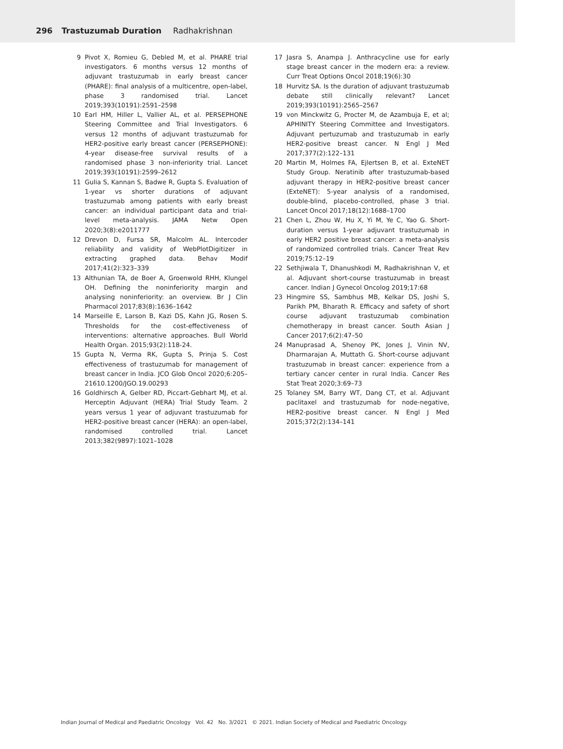296 Trastuzumab Duration Radhakrishnan
9 Pivot X, Romieu G, Debled M, et al. PHARE trial investigators. 6 months versus 12 months of adjuvant trastuzumab in early breast cancer (PHARE): final analysis of a multicentre, open-label, phase 3 randomised trial. Lancet 2019;393(10191):2591–2598
10 Earl HM, Hiller L, Vallier AL, et al. PERSEPHONE Steering Committee and Trial Investigators. 6 versus 12 months of adjuvant trastuzumab for HER2-positive early breast cancer (PERSEPHONE): 4-year disease-free survival results of a randomised phase 3 non-inferiority trial. Lancet 2019;393(10191):2599–2612
11 Gulia S, Kannan S, Badwe R, Gupta S. Evaluation of 1-year vs shorter durations of adjuvant trastuzumab among patients with early breast cancer: an individual participant data and trial-level meta-analysis. JAMA Netw Open 2020;3(8):e2011777
12 Drevon D, Fursa SR, Malcolm AL. Intercoder reliability and validity of WebPlotDigitizer in extracting graphed data. Behav Modif 2017;41(2):323–339
13 Althunian TA, de Boer A, Groenwold RHH, Klungel OH. Defining the noninferiority margin and analysing noninferiority: an overview. Br J Clin Pharmacol 2017;83(8):1636–1642
14 Marseille E, Larson B, Kazi DS, Kahn JG, Rosen S. Thresholds for the cost-effectiveness of interventions: alternative approaches. Bull World Health Organ. 2015;93(2):118-24.
15 Gupta N, Verma RK, Gupta S, Prinja S. Cost effectiveness of trastuzumab for management of breast cancer in India. JCO Glob Oncol 2020;6:205–21610.1200/JGO.19.00293
16 Goldhirsch A, Gelber RD, Piccart-Gebhart MJ, et al. Herceptin Adjuvant (HERA) Trial Study Team. 2 years versus 1 year of adjuvant trastuzumab for HER2-positive breast cancer (HERA): an open-label, randomised controlled trial. Lancet 2013;382(9897):1021–1028
17 Jasra S, Anampa J. Anthracycline use for early stage breast cancer in the modern era: a review. Curr Treat Options Oncol 2018;19(6):30
18 Hurvitz SA. Is the duration of adjuvant trastuzumab debate still clinically relevant? Lancet 2019;393(10191):2565–2567
19 von Minckwitz G, Procter M, de Azambuja E, et al; APHINITY Steering Committee and Investigators. Adjuvant pertuzumab and trastuzumab in early HER2-positive breast cancer. N Engl J Med 2017;377(2):122–131
20 Martin M, Holmes FA, Ejlertsen B, et al. ExteNET Study Group. Neratinib after trastuzumab-based adjuvant therapy in HER2-positive breast cancer (ExteNET): 5-year analysis of a randomised, double-blind, placebo-controlled, phase 3 trial. Lancet Oncol 2017;18(12):1688–1700
21 Chen L, Zhou W, Hu X, Yi M, Ye C, Yao G. Short-duration versus 1-year adjuvant trastuzumab in early HER2 positive breast cancer: a meta-analysis of randomized controlled trials. Cancer Treat Rev 2019;75:12–19
22 Sethjiwala T, Dhanushkodi M, Radhakrishnan V, et al. Adjuvant short-course trastuzumab in breast cancer. Indian J Gynecol Oncolog 2019;17:68
23 Hingmire SS, Sambhus MB, Kelkar DS, Joshi S, Parikh PM, Bharath R. Efficacy and safety of short course adjuvant trastuzumab combination chemotherapy in breast cancer. South Asian J Cancer 2017;6(2):47–50
24 Manuprasad A, Shenoy PK, Jones J, Vinin NV, Dharmarajan A, Muttath G. Short-course adjuvant trastuzumab in breast cancer: experience from a tertiary cancer center in rural India. Cancer Res Stat Treat 2020;3:69–73
25 Tolaney SM, Barry WT, Dang CT, et al. Adjuvant paclitaxel and trastuzumab for node-negative, HER2-positive breast cancer. N Engl J Med 2015;372(2):134–141
Indian Journal of Medical and Paediatric Oncology Vol. 42 No. 3/2021 © 2021. Indian Society of Medical and Paediatric Oncology.